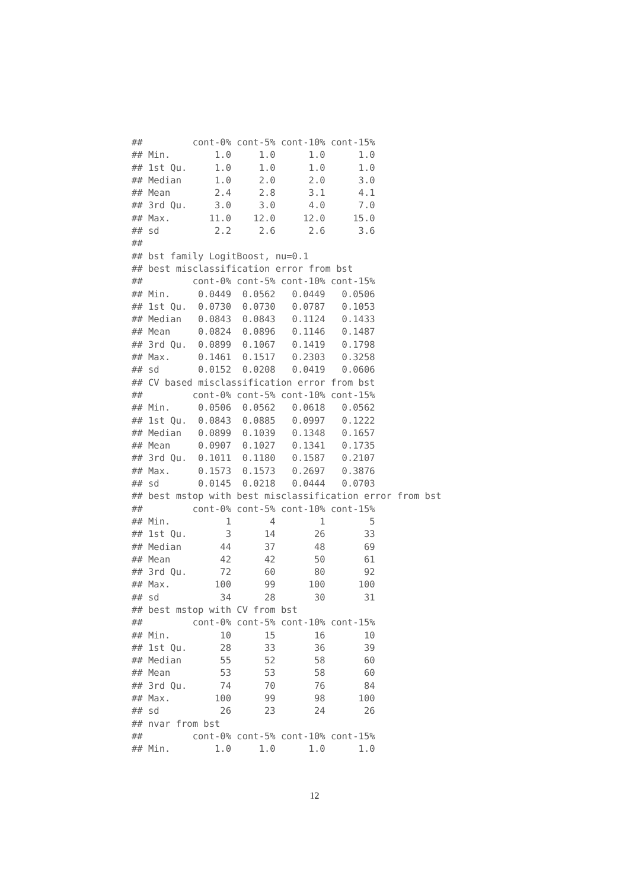##         cont-0% cont-5% cont-10% cont-15%
## Min.        1.0     1.0      1.0      1.0
## 1st Qu.     1.0     1.0      1.0      1.0
## Median      1.0     2.0      2.0      3.0
## Mean        2.4     2.8      3.1      4.1
## 3rd Qu.     3.0     3.0      4.0      7.0
## Max.       11.0    12.0     12.0     15.0
## sd          2.2     2.6      2.6      3.6
##
## bst family LogitBoost, nu=0.1
## best misclassification error from bst
##         cont-0% cont-5% cont-10% cont-15%
## Min.     0.0449  0.0562   0.0449   0.0506
## 1st Qu.  0.0730  0.0730   0.0787   0.1053
## Median   0.0843  0.0843   0.1124   0.1433
## Mean     0.0824  0.0896   0.1146   0.1487
## 3rd Qu.  0.0899  0.1067   0.1419   0.1798
## Max.     0.1461  0.1517   0.2303   0.3258
## sd       0.0152  0.0208   0.0419   0.0606
## CV based misclassification error from bst
##         cont-0% cont-5% cont-10% cont-15%
## Min.     0.0506  0.0562   0.0618   0.0562
## 1st Qu.  0.0843  0.0885   0.0997   0.1222
## Median   0.0899  0.1039   0.1348   0.1657
## Mean     0.0907  0.1027   0.1341   0.1735
## 3rd Qu.  0.1011  0.1180   0.1587   0.2107
## Max.     0.1573  0.1573   0.2697   0.3876
## sd       0.0145  0.0218   0.0444   0.0703
## best mstop with best misclassification error from bst
##         cont-0% cont-5% cont-10% cont-15%
## Min.          1       4        1        5
## 1st Qu.       3      14       26       33
## Median       44      37       48       69
## Mean         42      42       50       61
## 3rd Qu.      72      60       80       92
## Max.        100      99      100      100
## sd           34      28       30       31
## best mstop with CV from bst
##         cont-0% cont-5% cont-10% cont-15%
## Min.         10      15       16       10
## 1st Qu.      28      33       36       39
## Median       55      52       58       60
## Mean         53      53       58       60
## 3rd Qu.      74      70       76       84
## Max.        100      99       98      100
## sd           26      23       24       26
## nvar from bst
##         cont-0% cont-5% cont-10% cont-15%
## Min.        1.0     1.0      1.0      1.0
12